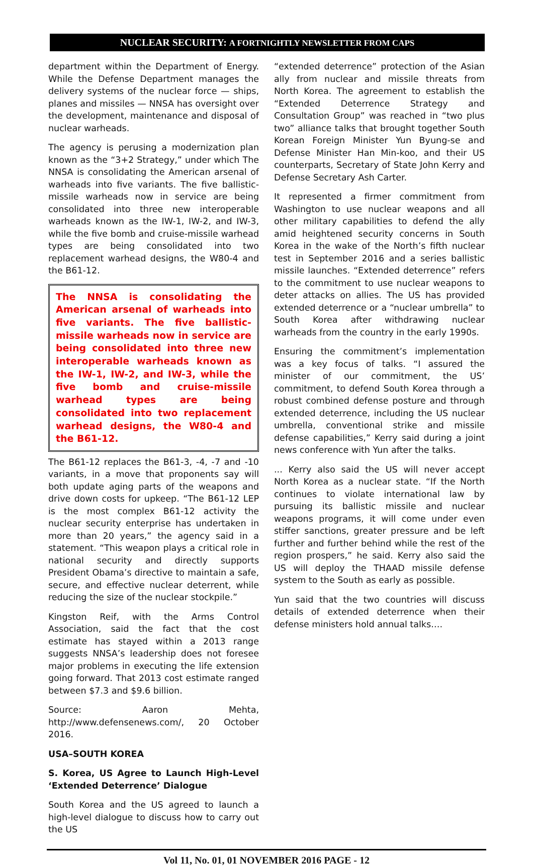NUCLEAR SECURITY: A FORTNIGHTLY NEWSLETTER FROM CAPS
department within the Department of Energy. While the Defense Department manages the delivery systems of the nuclear force — ships, planes and missiles — NNSA has oversight over the development, maintenance and disposal of nuclear warheads.
The agency is perusing a modernization plan known as the “3+2 Strategy,” under which The NNSA is consolidating the American arsenal of warheads into five variants. The five ballistic-missile warheads now in service are being consolidated into three new interoperable warheads known as the IW-1, IW-2, and IW-3, while the five bomb and cruise-missile warhead types are being consolidated into two replacement warhead designs, the W80-4 and the B61-12.
The NNSA is consolidating the American arsenal of warheads into five variants. The five ballistic-missile warheads now in service are being consolidated into three new interoperable warheads known as the IW-1, IW-2, and IW-3, while the five bomb and cruise-missile warhead types are being consolidated into two replacement warhead designs, the W80-4 and the B61-12.
The B61-12 replaces the B61-3, -4, -7 and -10 variants, in a move that proponents say will both update aging parts of the weapons and drive down costs for upkeep. “The B61-12 LEP is the most complex B61-12 activity the nuclear security enterprise has undertaken in more than 20 years,” the agency said in a statement. “This weapon plays a critical role in national security and directly supports President Obama’s directive to maintain a safe, secure, and effective nuclear deterrent, while reducing the size of the nuclear stockpile.”
Kingston Reif, with the Arms Control Association, said the fact that the cost estimate has stayed within a 2013 range suggests NNSA’s leadership does not foresee major problems in executing the life extension going forward. That 2013 cost estimate ranged between $7.3 and $9.6 billion.
Source: Aaron Mehta, http://www.defensenews.com/, 20 October 2016.
USA–SOUTH KOREA
S. Korea, US Agree to Launch High-Level ‘Extended Deterrence’ Dialogue
South Korea and the US agreed to launch a high-level dialogue to discuss how to carry out the US
“extended deterrence” protection of the Asian ally from nuclear and missile threats from North Korea. The agreement to establish the “Extended Deterrence Strategy and Consultation Group” was reached in “two plus two” alliance talks that brought together South Korean Foreign Minister Yun Byung-se and Defense Minister Han Min-koo, and their US counterparts, Secretary of State John Kerry and Defense Secretary Ash Carter.
It represented a firmer commitment from Washington to use nuclear weapons and all other military capabilities to defend the ally amid heightened security concerns in South Korea in the wake of the North’s fifth nuclear test in September 2016 and a series ballistic missile launches. “Extended deterrence” refers to the commitment to use nuclear weapons to deter attacks on allies. The US has provided extended deterrence or a “nuclear umbrella” to South Korea after withdrawing nuclear warheads from the country in the early 1990s.
Ensuring the commitment’s implementation was a key focus of talks. “I assured the minister of our commitment, the US’ commitment, to defend South Korea through a robust combined defense posture and through extended deterrence, including the US nuclear umbrella, conventional strike and missile defense capabilities,” Kerry said during a joint news conference with Yun after the talks.
... Kerry also said the US will never accept North Korea as a nuclear state. “If the North continues to violate international law by pursuing its ballistic missile and nuclear weapons programs, it will come under even stiffer sanctions, greater pressure and be left further and further behind while the rest of the region prospers,” he said. Kerry also said the US will deploy the THAAD missile defense system to the South as early as possible.
Yun said that the two countries will discuss details of extended deterrence when their defense ministers hold annual talks….
Vol 11, No. 01, 01 NOVEMBER 2016 PAGE - 12